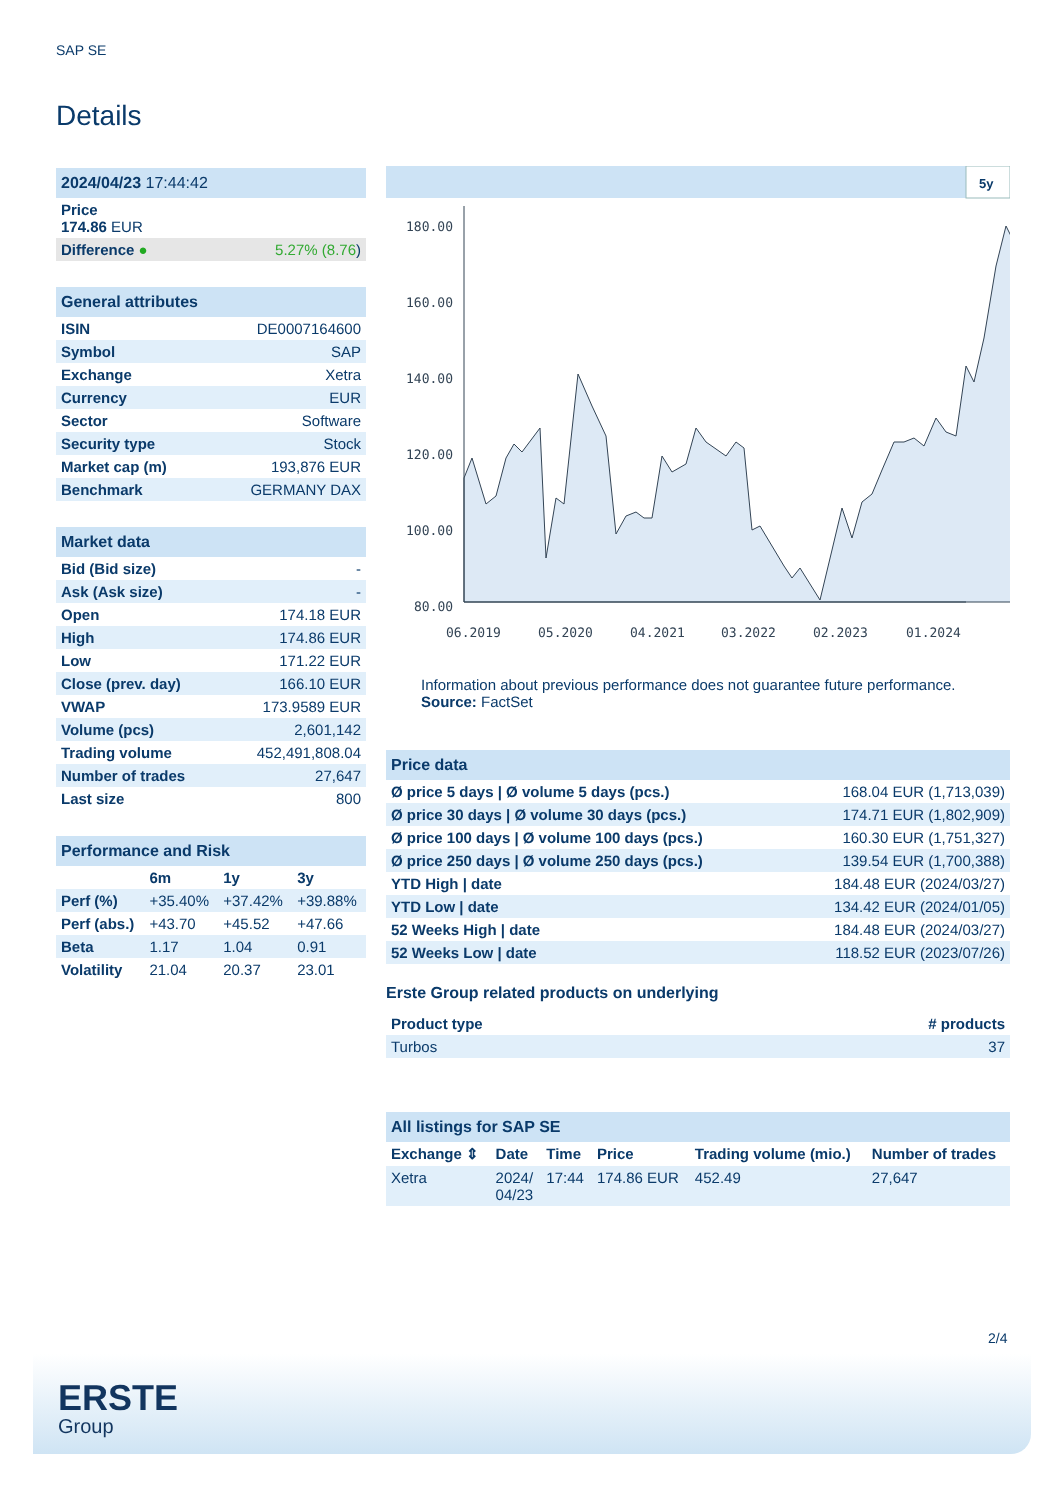SAP SE
Details
| 2024/04/23 17:44:42 | |
| Price 174.86 EUR | |
| Difference ● | 5.27% (8.76 ) |
| General attributes | |
| ISIN | DE0007164600 |
| Symbol | SAP |
| Exchange | Xetra |
| Currency | EUR |
| Sector | Software |
| Security type | Stock |
| Market cap (m) | 193,876 EUR |
| Benchmark | GERMANY DAX |
| Market data | |
| Bid (Bid size) | - |
| Ask (Ask size) | - |
| Open | 174.18 EUR |
| High | 174.86 EUR |
| Low | 171.22 EUR |
| Close (prev. day) | 166.10 EUR |
| VWAP | 173.9589 EUR |
| Volume (pcs) | 2,601,142 |
| Trading volume | 452,491,808.04 |
| Number of trades | 27,647 |
| Last size | 800 |
| Performance and Risk | | | |
| | 6m | 1y | 3y |
| Perf (%) | +35.40% | +37.42% | +39.88% |
| Perf (abs.) | +43.70 | +45.52 | +47.66 |
| Beta | 1.17 | 1.04 | 0.91 |
| Volatility | 21.04 | 20.37 | 23.01 |
5y
180.00
160.00
140.00
120.00
100.00
80.00
06.2019
05.2020
04.2021
03.2022
02.2023
01.2024
Information about previous performance does not guarantee future performance.
Source: FactSet
| Price data | |
| Ø price 5 days / Ø volume 5 days (pcs.) | 168.04 EUR (1,713,039) |
| Ø price 30 days / Ø volume 30 days (pcs.) | 174.71 EUR (1,802,909) |
| Ø price 100 days / Ø volume 100 days (pcs.) | 160.30 EUR (1,751,327) |
| Ø price 250 days / Ø volume 250 days (pcs.) | 139.54 EUR (1,700,388) |
| YTD High / date | 184.48 EUR (2024/03/27) |
| YTD Low / date | 134.42 EUR (2024/01/05) |
| 52 Weeks High / date | 184.48 EUR (2024/03/27) |
| 52 Weeks Low / date | 118.52 EUR (2023/07/26) |
Erste Group related products on underlying
| Product type | # products |
| --- | --- |
| Turbos | 37 |
| All listings for SAP SE | | | | | |
| Exchange ⇕ | Date | Time | Price | Trading volume (mio.) | Number of trades |
| Xetra | 2024/ 04/23 | 17:44 | 174.86 EUR | 452.49 | 27,647 |
2/4
ERSTE
Group